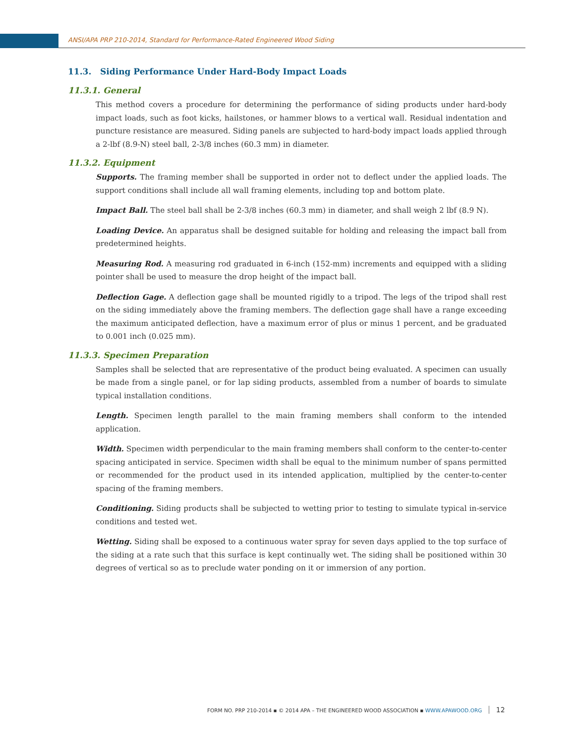ANSI/APA PRP 210-2014, Standard for Performance-Rated Engineered Wood Siding
11.3. Siding Performance Under Hard-Body Impact Loads
11.3.1. General
This method covers a procedure for determining the performance of siding products under hard-body impact loads, such as foot kicks, hailstones, or hammer blows to a vertical wall. Residual indentation and puncture resistance are measured. Siding panels are subjected to hard-body impact loads applied through a 2-lbf (8.9-N) steel ball, 2-3/8 inches (60.3 mm) in diameter.
11.3.2. Equipment
Supports. The framing member shall be supported in order not to deflect under the applied loads. The support conditions shall include all wall framing elements, including top and bottom plate.
Impact Ball. The steel ball shall be 2-3/8 inches (60.3 mm) in diameter, and shall weigh 2 lbf (8.9 N).
Loading Device. An apparatus shall be designed suitable for holding and releasing the impact ball from predetermined heights.
Measuring Rod. A measuring rod graduated in 6-inch (152-mm) increments and equipped with a sliding pointer shall be used to measure the drop height of the impact ball.
Deflection Gage. A deflection gage shall be mounted rigidly to a tripod. The legs of the tripod shall rest on the siding immediately above the framing members. The deflection gage shall have a range exceeding the maximum anticipated deflection, have a maximum error of plus or minus 1 percent, and be graduated to 0.001 inch (0.025 mm).
11.3.3. Specimen Preparation
Samples shall be selected that are representative of the product being evaluated. A specimen can usually be made from a single panel, or for lap siding products, assembled from a number of boards to simulate typical installation conditions.
Length. Specimen length parallel to the main framing members shall conform to the intended application.
Width. Specimen width perpendicular to the main framing members shall conform to the center-to-center spacing anticipated in service. Specimen width shall be equal to the minimum number of spans permitted or recommended for the product used in its intended application, multiplied by the center-to-center spacing of the framing members.
Conditioning. Siding products shall be subjected to wetting prior to testing to simulate typical in-service conditions and tested wet.
Wetting. Siding shall be exposed to a continuous water spray for seven days applied to the top surface of the siding at a rate such that this surface is kept continually wet. The siding shall be positioned within 30 degrees of vertical so as to preclude water ponding on it or immersion of any portion.
FORM NO. PRP 210-2014 ▪ © 2014 APA – THE ENGINEERED WOOD ASSOCIATION ▪ WWW.APAWOOD.ORG 12